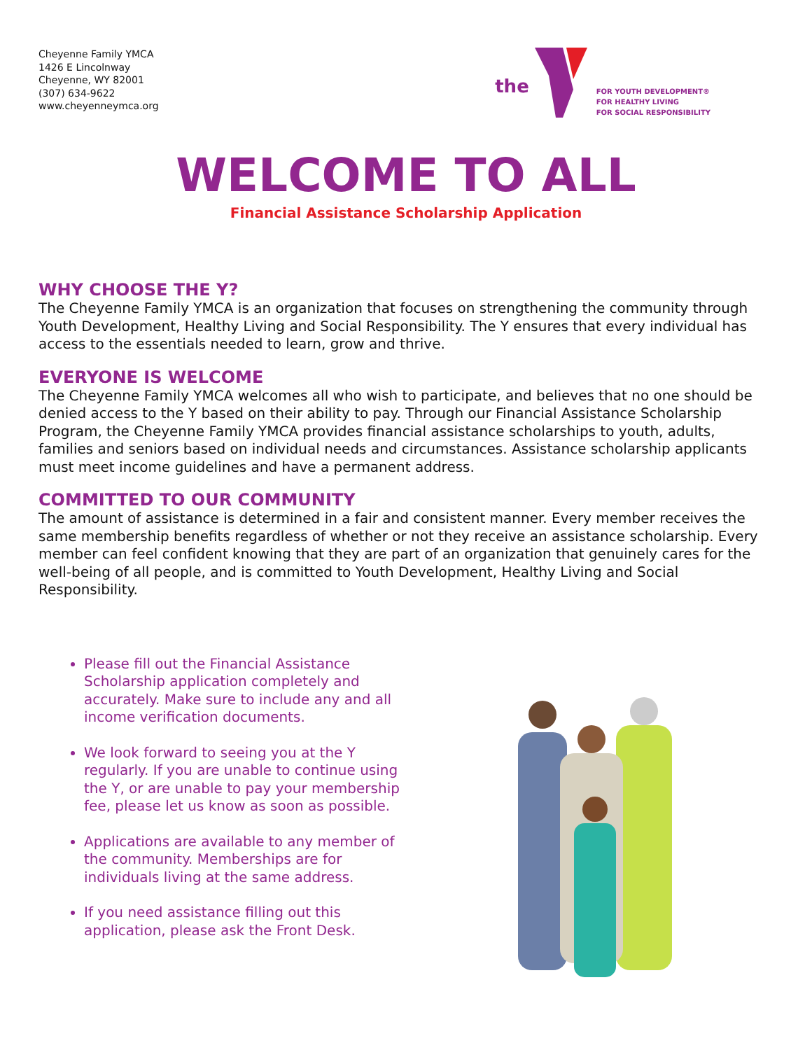Cheyenne Family YMCA
1426 E Lincolnway
Cheyenne, WY 82001
(307) 634-9622
www.cheyenneymca.org
the
FOR YOUTH DEVELOPMENT®
FOR HEALTHY LIVING
FOR SOCIAL RESPONSIBILITY
WELCOME TO ALL
Financial Assistance Scholarship Application
WHY CHOOSE THE Y?
The Cheyenne Family YMCA is an organization that focuses on strengthening the community through Youth Development, Healthy Living and Social Responsibility. The Y ensures that every individual has access to the essentials needed to learn, grow and thrive.
EVERYONE IS WELCOME
The Cheyenne Family YMCA welcomes all who wish to participate, and believes that no one should be denied access to the Y based on their ability to pay. Through our Financial Assistance Scholarship Program, the Cheyenne Family YMCA provides financial assistance scholarships to youth, adults, families and seniors based on individual needs and circumstances. Assistance scholarship applicants must meet income guidelines and have a permanent address.
COMMITTED TO OUR COMMUNITY
The amount of assistance is determined in a fair and consistent manner. Every member receives the same membership benefits regardless of whether or not they receive an assistance scholarship. Every member can feel confident knowing that they are part of an organization that genuinely cares for the well-being of all people, and is committed to Youth Development, Healthy Living and Social Responsibility.
Please fill out the Financial Assistance Scholarship application completely and accurately. Make sure to include any and all income verification documents.
We look forward to seeing you at the Y regularly. If you are unable to continue using the Y, or are unable to pay your membership fee, please let us know as soon as possible.
Applications are available to any member of the community. Memberships are for individuals living at the same address.
If you need assistance filling out this application, please ask the Front Desk.